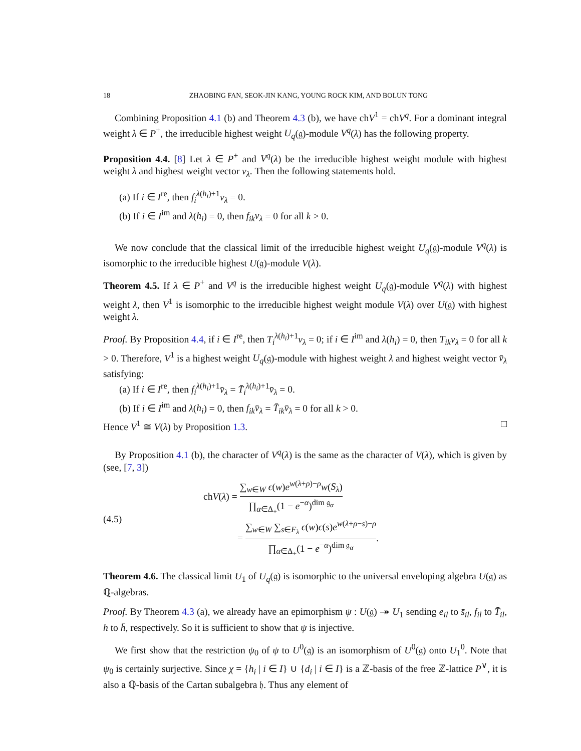18 ZHAOBING FAN, SEOK-JIN KANG, YOUNG ROCK KIM, AND BOLUN TONG
Combining Proposition 4.1 (b) and Theorem 4.3 (b), we have chV<sup>1</sup> = chV<sup>q</sup>. For a dominant integral weight λ ∈ P<sup>+</sup>, the irreducible highest weight U<sub>q</sub>(𝔤)-module V<sup>q</sup>(λ) has the following property.
Proposition 4.4. [8] Let λ ∈ P<sup>+</sup> and V<sup>q</sup>(λ) be the irreducible highest weight module with highest weight λ and highest weight vector v<sub>λ</sub>. Then the following statements hold.
(a) If i ∈ I<sup>re</sup>, then f<sub>i</sub><sup>λ(h<sub>i</sub>)+1</sup>v<sub>λ</sub> = 0.
(b) If i ∈ I<sup>im</sup> and λ(h<sub>i</sub>) = 0, then f<sub>ik</sub>v<sub>λ</sub> = 0 for all k > 0.
We now conclude that the classical limit of the irreducible highest weight U<sub>q</sub>(𝔤)-module V<sup>q</sup>(λ) is isomorphic to the irreducible highest U(𝔤)-module V(λ).
Theorem 4.5. If λ ∈ P<sup>+</sup> and V<sup>q</sup> is the irreducible highest weight U<sub>q</sub>(𝔤)-module V<sup>q</sup>(λ) with highest weight λ, then V<sup>1</sup> is isomorphic to the irreducible highest weight module V(λ) over U(𝔤) with highest weight λ.
Proof. By Proposition 4.4, if i ∈ I<sup>re</sup>, then T<sub>i</sub><sup>λ(h<sub>i</sub>)+1</sup>v<sub>λ</sub> = 0; if i ∈ I<sup>im</sup> and λ(h<sub>i</sub>) = 0, then T<sub>ik</sub>v<sub>λ</sub> = 0 for all k > 0. Therefore, V<sup>1</sup> is a highest weight U<sub>q</sub>(𝔤)-module with highest weight λ and highest weight vector v̄<sub>λ</sub> satisfying:
(a) If i ∈ I<sup>re</sup>, then f<sub>i</sub><sup>λ(h<sub>i</sub>)+1</sup>v̄<sub>λ</sub> = T̄<sub>i</sub><sup>λ(h<sub>i</sub>)+1</sup>v̄<sub>λ</sub> = 0.
(b) If i ∈ I<sup>im</sup> and λ(h<sub>i</sub>) = 0, then f<sub>ik</sub>v̄<sub>λ</sub> = T̄<sub>ik</sub>v̄<sub>λ</sub> = 0 for all k > 0.
Hence V<sup>1</sup> ≅ V(λ) by Proposition 1.3. □
By Proposition 4.1 (b), the character of V<sup>q</sup>(λ) is the same as the character of V(λ), which is given by (see, [7, 3])
(4.5)
chV(λ) = ∑<sub>w∈W</sub> ϵ(w)e<sup>w(λ+ρ)−ρ</sup>w(S<sub>λ</sub>) ∏<sub>α∈Δ<sub>+</sub></sub>(1 − e<sup>−α</sup>)<sup>dim 𝔤<sub>α</sub></sup>
= ∑<sub>w∈W</sub> ∑<sub>s∈F<sub>λ</sub></sub> ϵ(w)ϵ(s)e<sup>w(λ+ρ−s)−ρ</sup> ∏<sub>α∈Δ<sub>+</sub></sub>(1 − e<sup>−α</sup>)<sup>dim 𝔤<sub>α</sub></sup>.
Theorem 4.6. The classical limit U<sub>1</sub> of U<sub>q</sub>(𝔤) is isomorphic to the universal enveloping algebra U(𝔤) as ℚ-algebras.
Proof. By Theorem 4.3 (a), we already have an epimorphism ψ : U(𝔤) ↠ U<sub>1</sub> sending e<sub>il</sub> to s̄<sub>il</sub>, f<sub>il</sub> to T̄<sub>il</sub>, h to h̄, respectively. So it is sufficient to show that ψ is injective.
We first show that the restriction ψ<sub>0</sub> of ψ to U<sup>0</sup>(𝔤) is an isomorphism of U<sup>0</sup>(𝔤) onto U<sub>1</sub><sup>0</sup>. Note that ψ<sub>0</sub> is certainly surjective. Since χ = {h<sub>i</sub> | i ∈ I} ∪ {d<sub>i</sub> | i ∈ I} is a ℤ-basis of the free ℤ-lattice P<sup>∨</sup>, it is also a ℚ-basis of the Cartan subalgebra 𝔥. Thus any element of